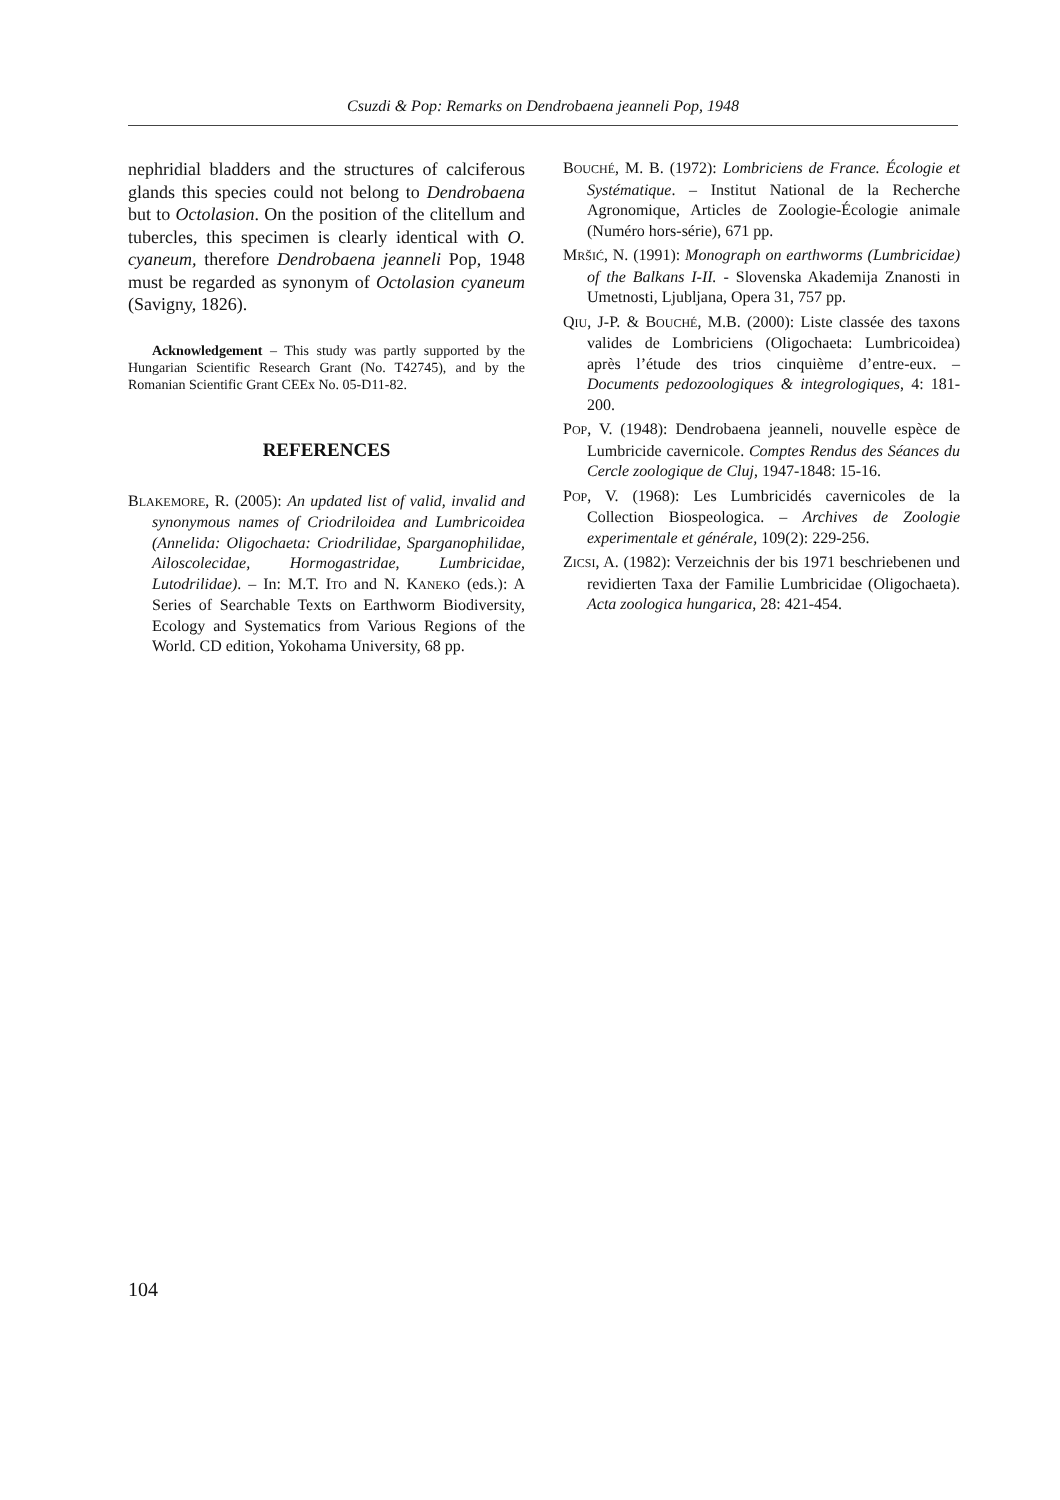Csuzdi & Pop: Remarks on Dendrobaena jeanneli Pop, 1948
nephridial bladders and the structures of calciferous glands this species could not belong to Dendrobaena but to Octolasion. On the position of the clitellum and tubercles, this specimen is clearly identical with O. cyaneum, therefore Dendrobaena jeanneli Pop, 1948 must be regarded as synonym of Octolasion cyaneum (Savigny, 1826).
Acknowledgement – This study was partly supported by the Hungarian Scientific Research Grant (No. T42745), and by the Romanian Scientific Grant CEEx No. 05-D11-82.
REFERENCES
BLAKEMORE, R. (2005): An updated list of valid, invalid and synonymous names of Criodriloidea and Lumbricoidea (Annelida: Oligochaeta: Criodrilidae, Sparganophilidae, Ailoscolecidae, Hormogastridae, Lumbricidae, Lutodrilidae). – In: M.T. ITO and N. KANEKO (eds.): A Series of Searchable Texts on Earthworm Biodiversity, Ecology and Systematics from Various Regions of the World. CD edition, Yokohama University, 68 pp.
BOUCHÉ, M. B. (1972): Lombriciens de France. Écologie et Systématique. – Institut National de la Recherche Agronomique, Articles de Zoologie-Écologie animale (Numéro hors-série), 671 pp.
MRŠIĆ, N. (1991): Monograph on earthworms (Lumbricidae) of the Balkans I-II. - Slovenska Akademija Znanosti in Umetnosti, Ljubljana, Opera 31, 757 pp.
QIU, J-P. & BOUCHÉ, M.B. (2000): Liste classée des taxons valides de Lombriciens (Oligochaeta: Lumbricoidea) après l’étude des trios cinquième d’entre-eux. – Documents pedozoologiques & integrologiques, 4: 181-200.
POP, V. (1948): Dendrobaena jeanneli, nouvelle espèce de Lumbricide cavernicole. Comptes Rendus des Séances du Cercle zoologique de Cluj, 1947-1848: 15-16.
POP, V. (1968): Les Lumbricidés cavernicoles de la Collection Biospeologica. – Archives de Zoologie experimentale et générale, 109(2): 229-256.
ZICSI, A. (1982): Verzeichnis der bis 1971 beschriebenen und revidierten Taxa der Familie Lumbricidae (Oligochaeta). Acta zoologica hungarica, 28: 421-454.
104